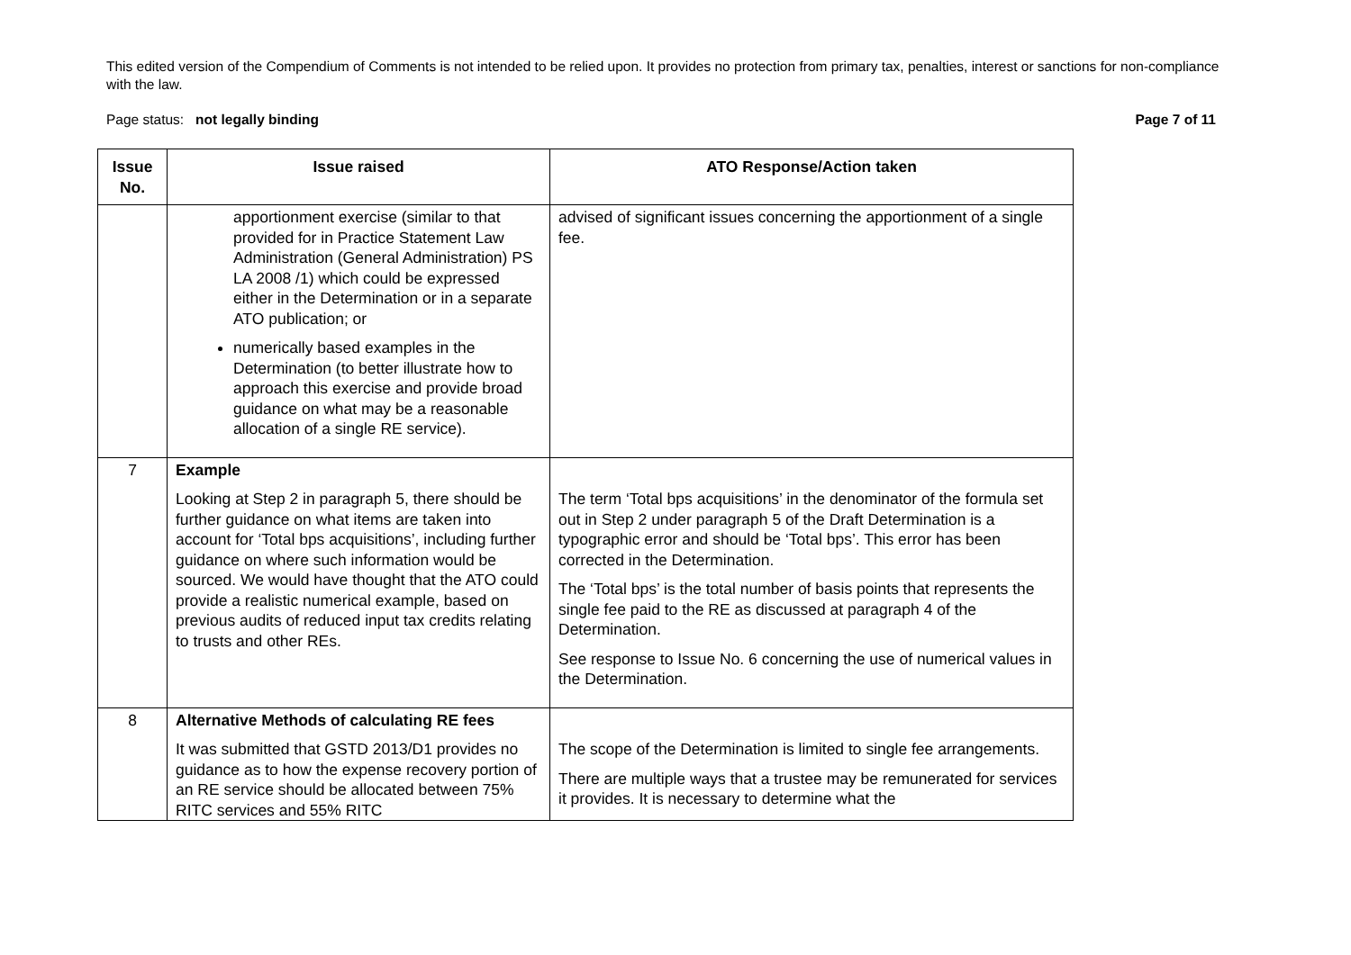This edited version of the Compendium of Comments is not intended to be relied upon. It provides no protection from primary tax, penalties, interest or sanctions for non-compliance with the law.
Page status: not legally binding Page 7 of 11
| Issue No. | Issue raised | ATO Response/Action taken |
| --- | --- | --- |
| | apportionment exercise (similar to that provided for in Practice Statement Law Administration (General Administration) PS LA 2008 /1) which could be expressed either in the Determination or in a separate ATO publication; or numerically based examples in the Determination (to better illustrate how to approach this exercise and provide broad guidance on what may be a reasonable allocation of a single RE service). | advised of significant issues concerning the apportionment of a single fee. |
| 7 | Example Looking at Step 2 in paragraph 5, there should be further guidance on what items are taken into account for ‘Total bps acquisitions’, including further guidance on where such information would be sourced. We would have thought that the ATO could provide a realistic numerical example, based on previous audits of reduced input tax credits relating to trusts and other REs. | The term ‘Total bps acquisitions’ in the denominator of the formula set out in Step 2 under paragraph 5 of the Draft Determination is a typographic error and should be ‘Total bps’. This error has been corrected in the Determination. The ‘Total bps’ is the total number of basis points that represents the single fee paid to the RE as discussed at paragraph 4 of the Determination. See response to Issue No. 6 concerning the use of numerical values in the Determination. |
| 8 | Alternative Methods of calculating RE fees It was submitted that GSTD 2013/D1 provides no guidance as to how the expense recovery portion of an RE service should be allocated between 75% RITC services and 55% RITC | The scope of the Determination is limited to single fee arrangements. There are multiple ways that a trustee may be remunerated for services it provides. It is necessary to determine what the |